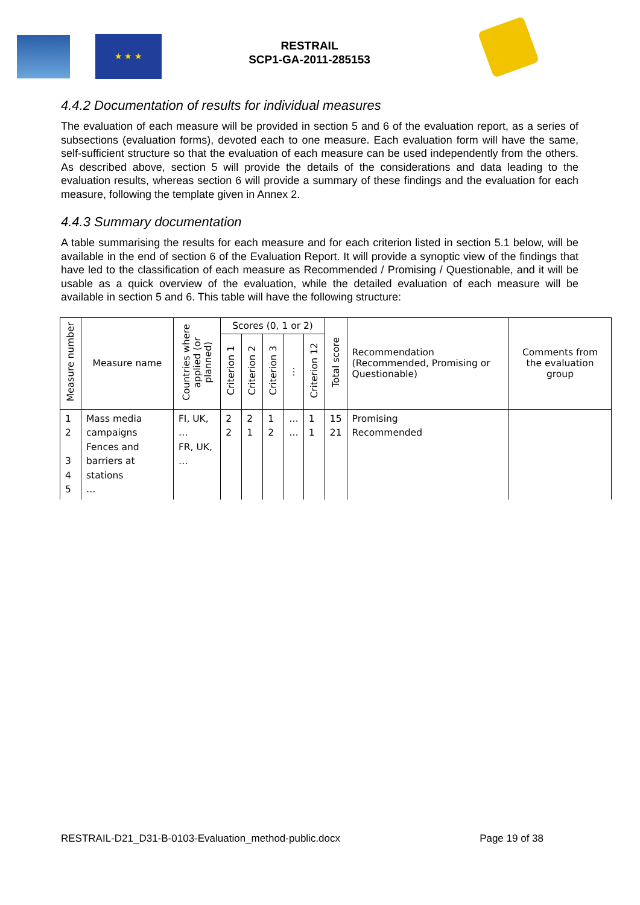★ ★ ★
RESTRAIL
SCP1-GA-2011-285153
4.4.2 Documentation of results for individual measures
The evaluation of each measure will be provided in section 5 and 6 of the evaluation report, as a series of subsections (evaluation forms), devoted each to one measure. Each evaluation form will have the same, self-sufficient structure so that the evaluation of each measure can be used independently from the others. As described above, section 5 will provide the details of the considerations and data leading to the evaluation results, whereas section 6 will provide a summary of these findings and the evaluation for each measure, following the template given in Annex 2.
4.4.3 Summary documentation
A table summarising the results for each measure and for each criterion listed in section 5.1 below, will be available in the end of section 6 of the Evaluation Report. It will provide a synoptic view of the findings that have led to the classification of each measure as Recommended / Promising / Questionable, and it will be usable as a quick overview of the evaluation, while the detailed evaluation of each measure will be available in section 5 and 6. This table will have the following structure:
| Measure number | Measure name | Countries where applied (or planned) | Scores (0, 1 or 2) | | | | | Total score | Recommendation (Recommended, Promising or Questionable) | Comments from the evaluation group |
| --- | --- | --- | --- | --- | --- | --- | --- | --- | --- | --- |
| | | | Criterion 1 | Criterion 2 | Criterion 3 | ⋮ | Criterion 12 | | | |
| 1 2 3 4 5 | Mass media campaigns Fences and barriers at stations … | FI, UK, … FR, UK, … | 2 2 | 2 1 | 1 2 | … … | 1 1 | 15 21 | Promising Recommended | |
RESTRAIL-D21_D31-B-0103-Evaluation_method-public.docx Page 19 of 38